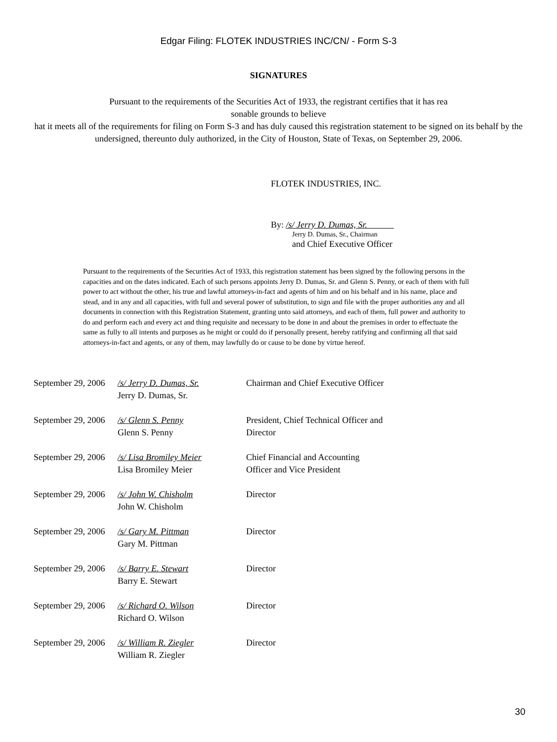Edgar Filing: FLOTEK INDUSTRIES INC/CN/ - Form S-3
SIGNATURES
Pursuant to the requirements of the Securities Act of 1933, the registrant certifies that it has rea
sonable grounds to believe
hat it meets all of the requirements for filing on Form S-3 and has duly caused this registration statement to be signed on its behalf by the undersigned, thereunto duly authorized, in the City of Houston, State of Texas, on September 29, 2006.
FLOTEK INDUSTRIES, INC.
By: /s/ Jerry D. Dumas, Sr.
Jerry D. Dumas, Sr., Chairman
and Chief Executive Officer
Pursuant to the requirements of the Securities Act of 1933, this registration statement has been signed by the following persons in the capacities and on the dates indicated. Each of such persons appoints Jerry D. Dumas, Sr. and Glenn S. Penny, or each of them with full power to act without the other, his true and lawful attorneys-in-fact and agents of him and on his behalf and in his name, place and stead, and in any and all capacities, with full and several power of substitution, to sign and file with the proper authorities any and all documents in connection with this Registration Statement, granting unto said attorneys, and each of them, full power and authority to do and perform each and every act and thing requisite and necessary to be done in and about the premises in order to effectuate the same as fully to all intents and purposes as he might or could do if personally present, hereby ratifying and confirming all that said attorneys-in-fact and agents, or any of them, may lawfully do or cause to be done by virtue hereof.
| September 29, 2006 | /s/ Jerry D. Dumas, Sr. Jerry D. Dumas, Sr. | Chairman and Chief Executive Officer |
| September 29, 2006 | /s/ Glenn S. Penny Glenn S. Penny | President, Chief Technical Officer and Director |
| September 29, 2006 | /s/ Lisa Bromiley Meier Lisa Bromiley Meier | Chief Financial and Accounting Officer and Vice President |
| September 29, 2006 | /s/ John W. Chisholm John W. Chisholm | Director |
| September 29, 2006 | /s/ Gary M. Pittman Gary M. Pittman | Director |
| September 29, 2006 | /s/ Barry E. Stewart Barry E. Stewart | Director |
| September 29, 2006 | /s/ Richard O. Wilson Richard O. Wilson | Director |
| September 29, 2006 | /s/ William R. Ziegler William R. Ziegler | Director |
30